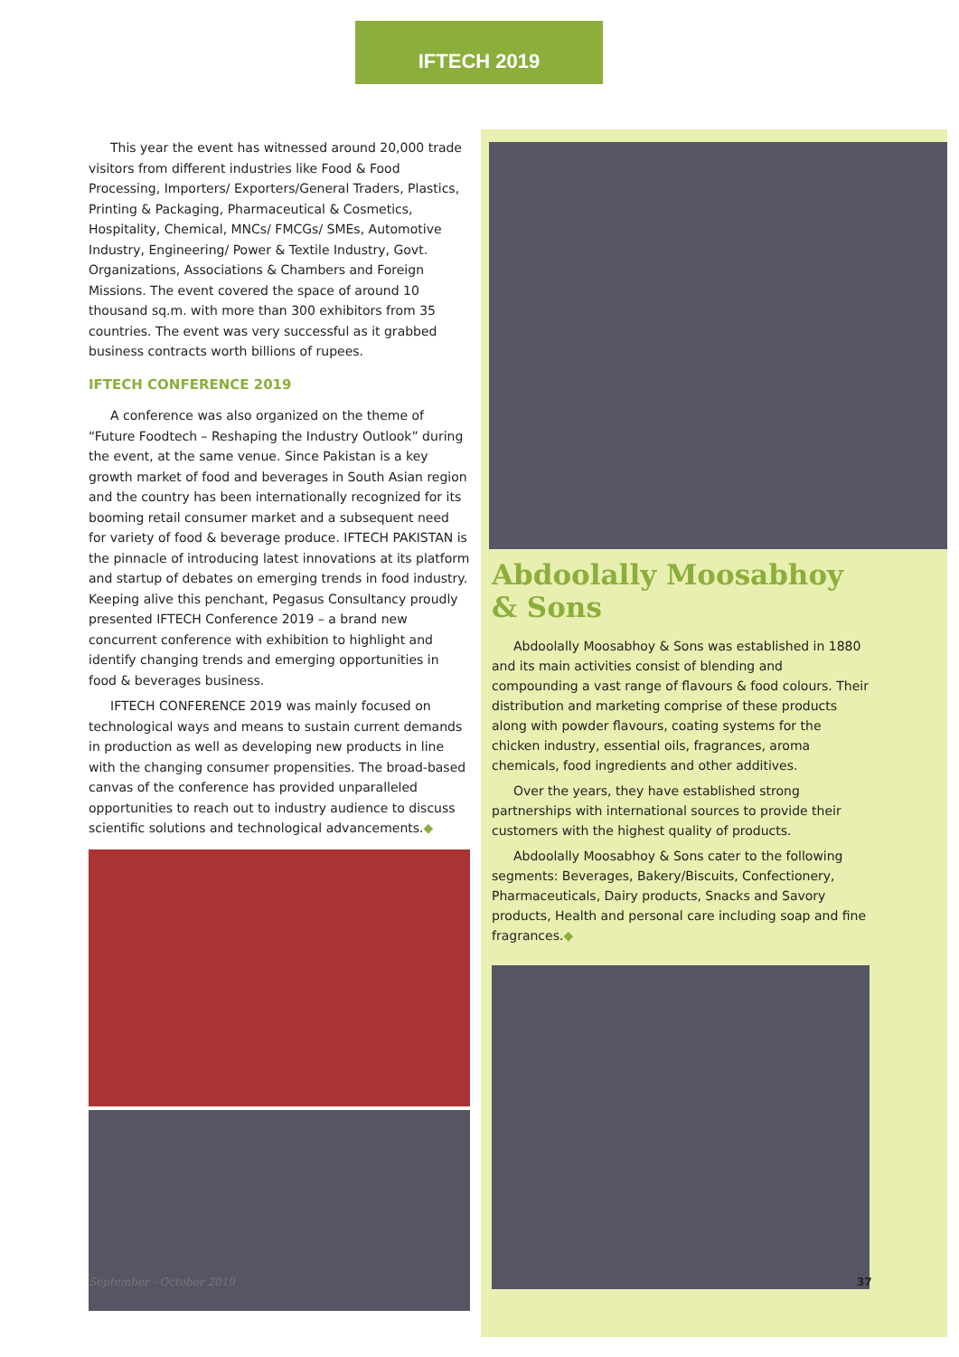IFTECH 2019
This year the event has witnessed around 20,000 trade visitors from different industries like Food & Food Processing, Importers/ Exporters/General Traders, Plastics, Printing & Packaging, Pharmaceutical & Cosmetics, Hospitality, Chemical, MNCs/ FMCGs/ SMEs, Automotive Industry, Engineering/ Power & Textile Industry, Govt. Organizations, Associations & Chambers and Foreign Missions. The event covered the space of around 10 thousand sq.m. with more than 300 exhibitors from 35 countries. The event was very successful as it grabbed business contracts worth billions of rupees.
IFTECH CONFERENCE 2019
A conference was also organized on the theme of “Future Foodtech – Reshaping the Industry Outlook” during the event, at the same venue. Since Pakistan is a key growth market of food and beverages in South Asian region and the country has been internationally recognized for its booming retail consumer market and a subsequent need for variety of food & beverage produce. IFTECH PAKISTAN is the pinnacle of introducing latest innovations at its platform and startup of debates on emerging trends in food industry. Keeping alive this penchant, Pegasus Consultancy proudly presented IFTECH Conference 2019 – a brand new concurrent conference with exhibition to highlight and identify changing trends and emerging opportunities in food & beverages business.
IFTECH CONFERENCE 2019 was mainly focused on technological ways and means to sustain current demands in production as well as developing new products in line with the changing consumer propensities. The broad-based canvas of the conference has provided unparalleled opportunities to reach out to industry audience to discuss scientific solutions and technological advancements.◆
Abdoolally Moosabhoy & Sons
Abdoolally Moosabhoy & Sons was established in 1880 and its main activities consist of blending and compounding a vast range of flavours & food colours. Their distribution and marketing comprise of these products along with powder flavours, coating systems for the chicken industry, essential oils, fragrances, aroma chemicals, food ingredients and other additives.
Over the years, they have established strong partnerships with international sources to provide their customers with the highest quality of products.
Abdoolally Moosabhoy & Sons cater to the following segments: Beverages, Bakery/Biscuits, Confectionery, Pharmaceuticals, Dairy products, Snacks and Savory products, Health and personal care including soap and fine fragrances.◆
September - October 2019 37